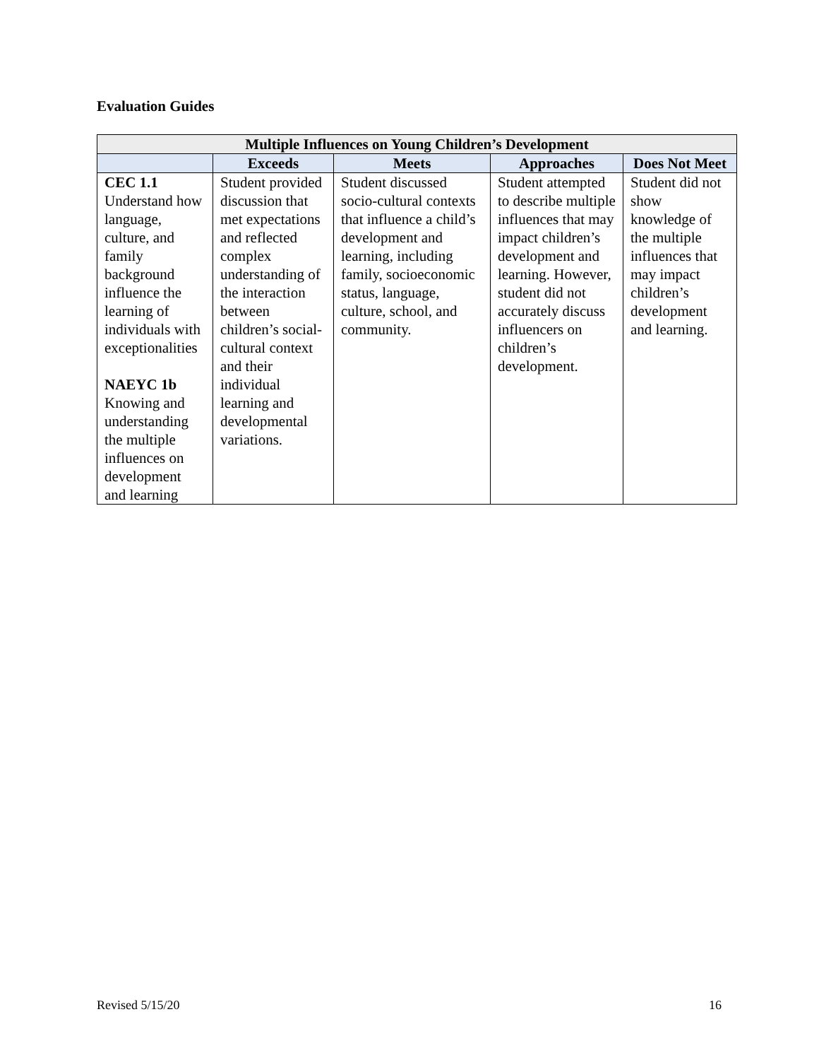Evaluation Guides
| Multiple Influences on Young Children’s Development | | | | |
| --- | --- | --- | --- | --- |
| | Exceeds | Meets | Approaches | Does Not Meet |
| CEC 1.1 Understand how language, culture, and family background influence the learning of individuals with exceptionalities NAEYC 1b Knowing and understanding the multiple influences on development and learning | Student provided discussion that met expectations and reflected complex understanding of the interaction between children’s social-cultural context and their individual learning and developmental variations. | Student discussed socio-cultural contexts that influence a child’s development and learning, including family, socioeconomic status, language, culture, school, and community. | Student attempted to describe multiple influences that may impact children’s development and learning. However, student did not accurately discuss influencers on children’s development. | Student did not show knowledge of the multiple influences that may impact children’s development and learning. |
Revised 5/15/20 16